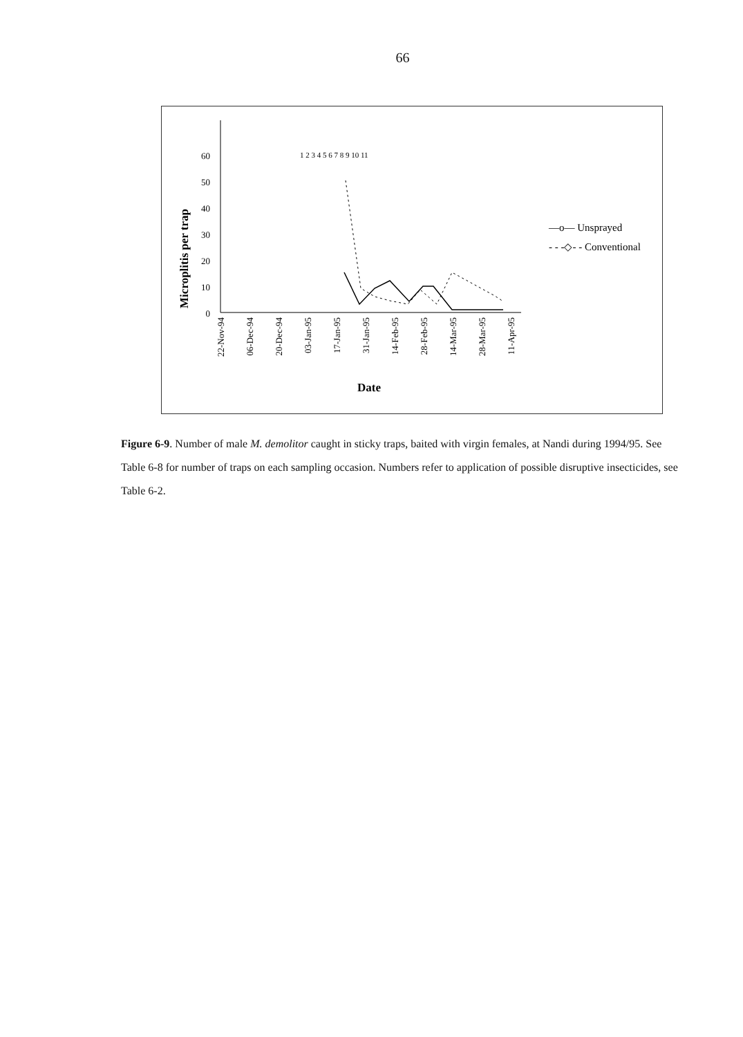66
Microplitis per trap
0
10
20
30
40
50
60
22-Nov-94
06-Dec-94
20-Dec-94
03-Jan-95
17-Jan-95
31-Jan-95
14-Feb-95
28-Feb-95
14-Mar-95
28-Mar-95
11-Apr-95
Date
1 2 3 4 5 6 7 8 9 10 11
—o— Unsprayed
- - -◇- - Conventional
Figure 6-9. Number of male M. demolitor caught in sticky traps, baited with virgin females, at Nandi during 1994/95. See Table 6-8 for number of traps on each sampling occasion. Numbers refer to application of possible disruptive insecticides, see Table 6-2.